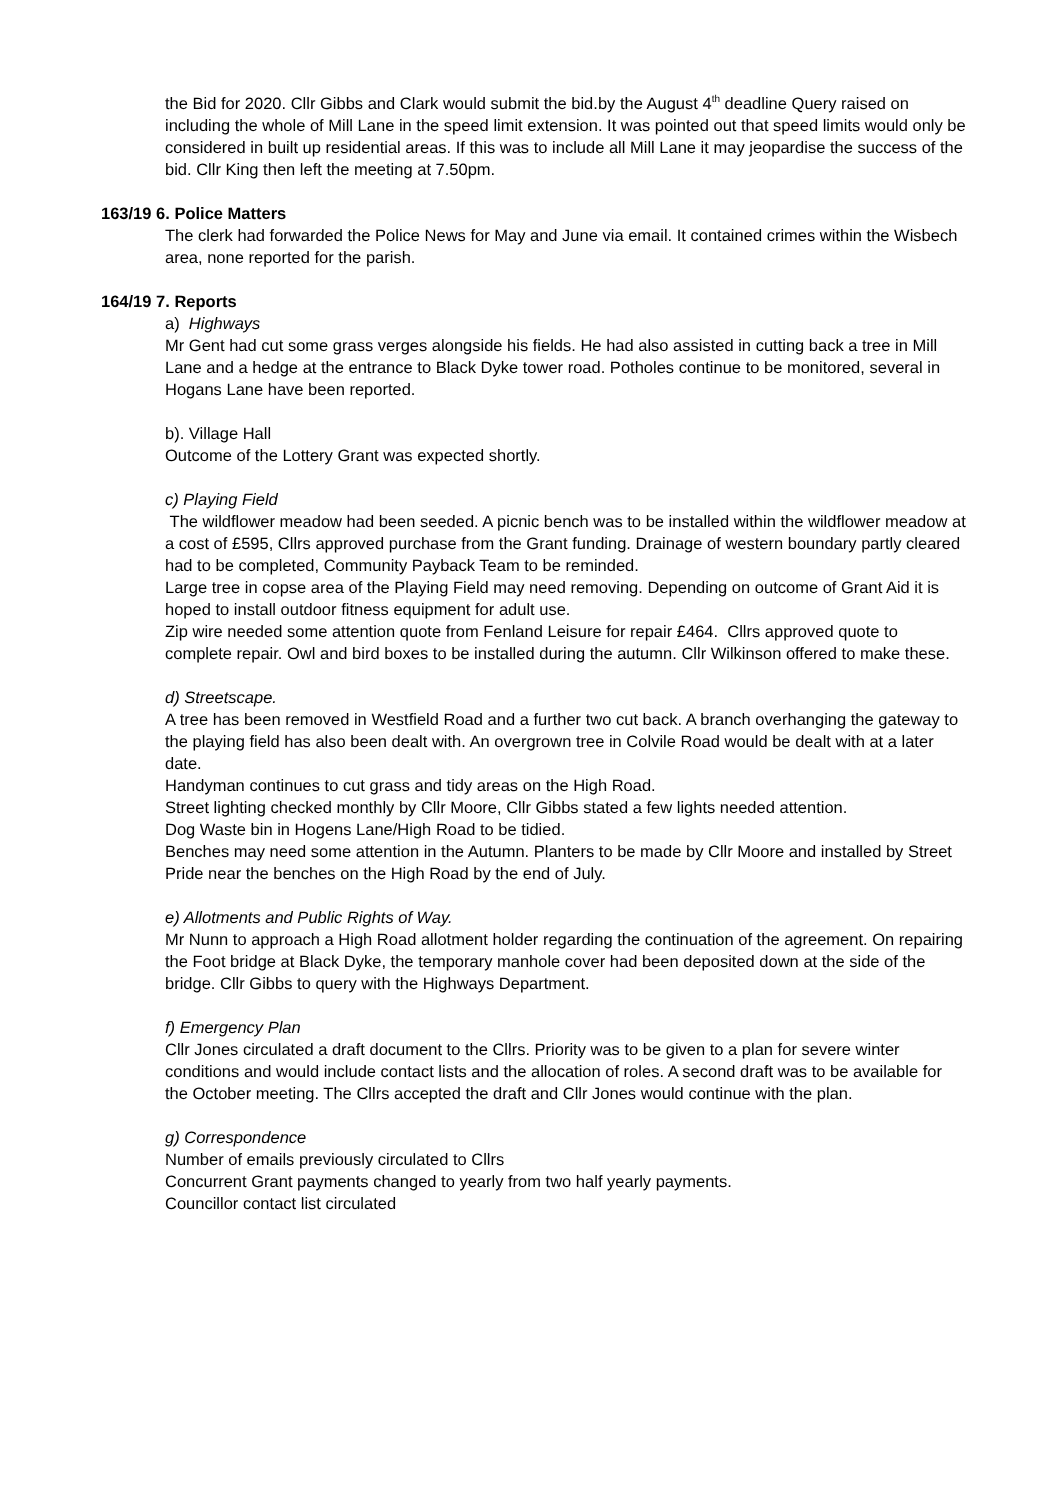the Bid for 2020. Cllr Gibbs and Clark would submit the bid.by the August 4<sup>th</sup> deadline Query raised on including the whole of Mill Lane in the speed limit extension. It was pointed out that speed limits would only be considered in built up residential areas. If this was to include all Mill Lane it may jeopardise the success of the bid. Cllr King then left the meeting at 7.50pm.
163/19 6. Police Matters
The clerk had forwarded the Police News for May and June via email. It contained crimes within the Wisbech area, none reported for the parish.
164/19 7. Reports
a) Highways
Mr Gent had cut some grass verges alongside his fields. He had also assisted in cutting back a tree in Mill Lane and a hedge at the entrance to Black Dyke tower road. Potholes continue to be monitored, several in Hogans Lane have been reported.
b). Village Hall
Outcome of the Lottery Grant was expected shortly.
c) Playing Field
The wildflower meadow had been seeded. A picnic bench was to be installed within the wildflower meadow at a cost of £595, Cllrs approved purchase from the Grant funding. Drainage of western boundary partly cleared had to be completed, Community Payback Team to be reminded.
Large tree in copse area of the Playing Field may need removing. Depending on outcome of Grant Aid it is hoped to install outdoor fitness equipment for adult use.
Zip wire needed some attention quote from Fenland Leisure for repair £464. Cllrs approved quote to complete repair. Owl and bird boxes to be installed during the autumn. Cllr Wilkinson offered to make these.
d) Streetscape.
A tree has been removed in Westfield Road and a further two cut back. A branch overhanging the gateway to the playing field has also been dealt with. An overgrown tree in Colvile Road would be dealt with at a later date.
Handyman continues to cut grass and tidy areas on the High Road.
Street lighting checked monthly by Cllr Moore, Cllr Gibbs stated a few lights needed attention.
Dog Waste bin in Hogens Lane/High Road to be tidied.
Benches may need some attention in the Autumn. Planters to be made by Cllr Moore and installed by Street Pride near the benches on the High Road by the end of July.
e) Allotments and Public Rights of Way.
Mr Nunn to approach a High Road allotment holder regarding the continuation of the agreement. On repairing the Foot bridge at Black Dyke, the temporary manhole cover had been deposited down at the side of the bridge. Cllr Gibbs to query with the Highways Department.
f) Emergency Plan
Cllr Jones circulated a draft document to the Cllrs. Priority was to be given to a plan for severe winter conditions and would include contact lists and the allocation of roles. A second draft was to be available for the October meeting. The Cllrs accepted the draft and Cllr Jones would continue with the plan.
g) Correspondence
Number of emails previously circulated to Cllrs
Concurrent Grant payments changed to yearly from two half yearly payments.
Councillor contact list circulated